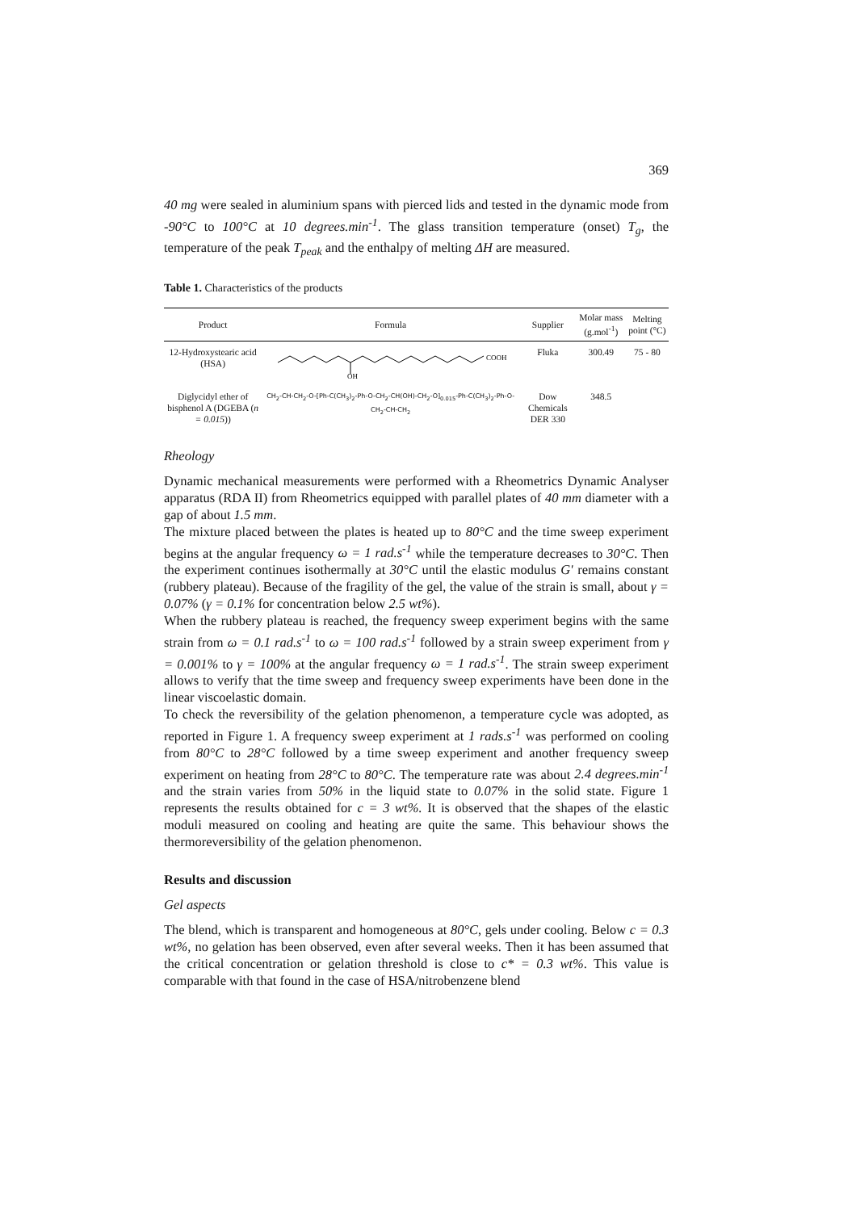369
40 mg were sealed in aluminium spans with pierced lids and tested in the dynamic mode from -90°C to 100°C at 10 degrees.min<sup>-1</sup>. The glass transition temperature (onset) T<sub>g</sub>, the temperature of the peak T<sub>peak</sub> and the enthalpy of melting ΔH are measured.
Table 1. Characteristics of the products
| Product | Formula | Supplier | Molar mass (g.mol<sup>-1</sup>) | Melting point (°C) |
| --- | --- | --- | --- | --- |
| 12-Hydroxystearic acid (HSA) | OH COOH | Fluka | 300.49 | 75 - 80 |
| Diglycidyl ether of bisphenol A (DGEBA ( n = 0.015 )) | CH<sub>2</sub>-CH-CH<sub>2</sub>-O-[Ph-C(CH<sub>3</sub>)<sub>2</sub>-Ph-O-CH<sub>2</sub>-CH(OH)-CH<sub>2</sub>-O]<sub>0.015</sub>-Ph-C(CH<sub>3</sub>)<sub>2</sub>-Ph-O-CH<sub>2</sub>-CH-CH<sub>2</sub> | Dow Chemicals DER 330 | 348.5 | |
Rheology
Dynamic mechanical measurements were performed with a Rheometrics Dynamic Analyser apparatus (RDA II) from Rheometrics equipped with parallel plates of 40 mm diameter with a gap of about 1.5 mm.
The mixture placed between the plates is heated up to 80°C and the time sweep experiment begins at the angular frequency ω = 1 rad.s<sup>-1</sup> while the temperature decreases to 30°C. Then the experiment continues isothermally at 30°C until the elastic modulus G' remains constant (rubbery plateau). Because of the fragility of the gel, the value of the strain is small, about γ = 0.07% (γ = 0.1% for concentration below 2.5 wt%).
When the rubbery plateau is reached, the frequency sweep experiment begins with the same strain from ω = 0.1 rad.s<sup>-1</sup> to ω = 100 rad.s<sup>-1</sup> followed by a strain sweep experiment from γ = 0.001% to γ = 100% at the angular frequency ω = 1 rad.s<sup>-1</sup>. The strain sweep experiment allows to verify that the time sweep and frequency sweep experiments have been done in the linear viscoelastic domain.
To check the reversibility of the gelation phenomenon, a temperature cycle was adopted, as reported in Figure 1. A frequency sweep experiment at 1 rads.s<sup>-1</sup> was performed on cooling from 80°C to 28°C followed by a time sweep experiment and another frequency sweep experiment on heating from 28°C to 80°C. The temperature rate was about 2.4 degrees.min<sup>-1</sup> and the strain varies from 50% in the liquid state to 0.07% in the solid state. Figure 1 represents the results obtained for c = 3 wt%. It is observed that the shapes of the elastic moduli measured on cooling and heating are quite the same. This behaviour shows the thermoreversibility of the gelation phenomenon.
Results and discussion
Gel aspects
The blend, which is transparent and homogeneous at 80°C, gels under cooling. Below c = 0.3 wt%, no gelation has been observed, even after several weeks. Then it has been assumed that the critical concentration or gelation threshold is close to c* = 0.3 wt%. This value is comparable with that found in the case of HSA/nitrobenzene blend